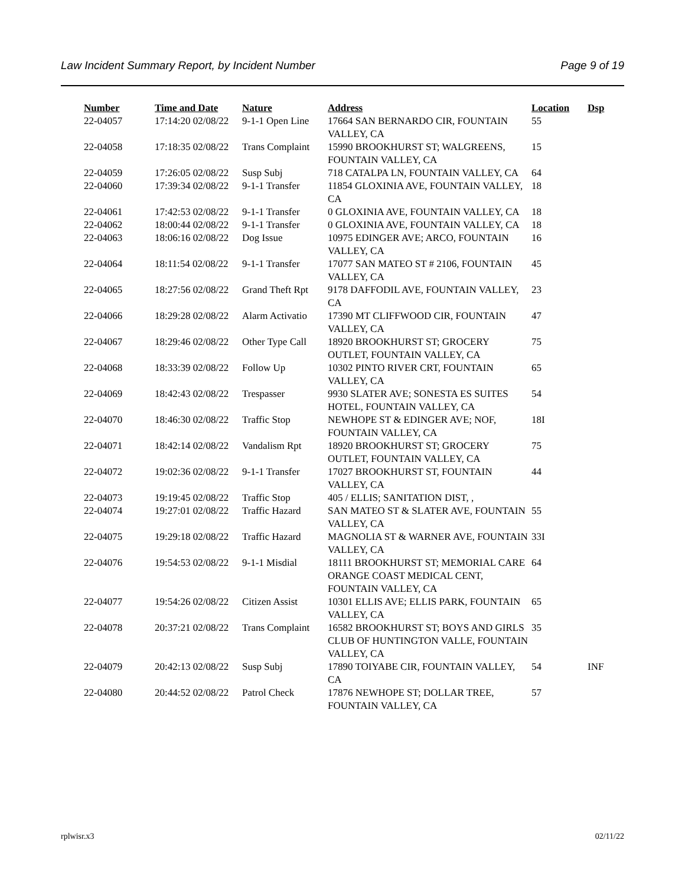Law Incident Summary Report, by Incident Number Page 9 of 19
| Number | Time and Date | Nature | Address | Location | Dsp |
| --- | --- | --- | --- | --- | --- |
| 22-04057 | 17:14:20 02/08/22 | 9-1-1 Open Line | 17664 SAN BERNARDO CIR, FOUNTAIN VALLEY, CA | 55 | |
| 22-04058 | 17:18:35 02/08/22 | Trans Complaint | 15990 BROOKHURST ST; WALGREENS, FOUNTAIN VALLEY, CA | 15 | |
| 22-04059 | 17:26:05 02/08/22 | Susp Subj | 718 CATALPA LN, FOUNTAIN VALLEY, CA | 64 | |
| 22-04060 | 17:39:34 02/08/22 | 9-1-1 Transfer | 11854 GLOXINIA AVE, FOUNTAIN VALLEY, CA | 18 | |
| 22-04061 | 17:42:53 02/08/22 | 9-1-1 Transfer | 0 GLOXINIA AVE, FOUNTAIN VALLEY, CA | 18 | |
| 22-04062 | 18:00:44 02/08/22 | 9-1-1 Transfer | 0 GLOXINIA AVE, FOUNTAIN VALLEY, CA | 18 | |
| 22-04063 | 18:06:16 02/08/22 | Dog Issue | 10975 EDINGER AVE; ARCO, FOUNTAIN VALLEY, CA | 16 | |
| 22-04064 | 18:11:54 02/08/22 | 9-1-1 Transfer | 17077 SAN MATEO ST # 2106, FOUNTAIN VALLEY, CA | 45 | |
| 22-04065 | 18:27:56 02/08/22 | Grand Theft Rpt | 9178 DAFFODIL AVE, FOUNTAIN VALLEY, CA | 23 | |
| 22-04066 | 18:29:28 02/08/22 | Alarm Activatio | 17390 MT CLIFFWOOD CIR, FOUNTAIN VALLEY, CA | 47 | |
| 22-04067 | 18:29:46 02/08/22 | Other Type Call | 18920 BROOKHURST ST; GROCERY OUTLET, FOUNTAIN VALLEY, CA | 75 | |
| 22-04068 | 18:33:39 02/08/22 | Follow Up | 10302 PINTO RIVER CRT, FOUNTAIN VALLEY, CA | 65 | |
| 22-04069 | 18:42:43 02/08/22 | Trespasser | 9930 SLATER AVE; SONESTA ES SUITES HOTEL, FOUNTAIN VALLEY, CA | 54 | |
| 22-04070 | 18:46:30 02/08/22 | Traffic Stop | NEWHOPE ST & EDINGER AVE; NOF, FOUNTAIN VALLEY, CA | 18I | |
| 22-04071 | 18:42:14 02/08/22 | Vandalism Rpt | 18920 BROOKHURST ST; GROCERY OUTLET, FOUNTAIN VALLEY, CA | 75 | |
| 22-04072 | 19:02:36 02/08/22 | 9-1-1 Transfer | 17027 BROOKHURST ST, FOUNTAIN VALLEY, CA | 44 | |
| 22-04073 | 19:19:45 02/08/22 | Traffic Stop | 405 / ELLIS; SANITATION DIST, , | | |
| 22-04074 | 19:27:01 02/08/22 | Traffic Hazard | SAN MATEO ST & SLATER AVE, FOUNTAIN VALLEY, CA | 55 | |
| 22-04075 | 19:29:18 02/08/22 | Traffic Hazard | MAGNOLIA ST & WARNER AVE, FOUNTAIN VALLEY, CA | 33I | |
| 22-04076 | 19:54:53 02/08/22 | 9-1-1 Misdial | 18111 BROOKHURST ST; MEMORIAL CARE ORANGE COAST MEDICAL CENT, FOUNTAIN VALLEY, CA | 64 | |
| 22-04077 | 19:54:26 02/08/22 | Citizen Assist | 10301 ELLIS AVE; ELLIS PARK, FOUNTAIN VALLEY, CA | 65 | |
| 22-04078 | 20:37:21 02/08/22 | Trans Complaint | 16582 BROOKHURST ST; BOYS AND GIRLS CLUB OF HUNTINGTON VALLE, FOUNTAIN VALLEY, CA | 35 | |
| 22-04079 | 20:42:13 02/08/22 | Susp Subj | 17890 TOIYABE CIR, FOUNTAIN VALLEY, CA | 54 | INF |
| 22-04080 | 20:44:52 02/08/22 | Patrol Check | 17876 NEWHOPE ST; DOLLAR TREE, FOUNTAIN VALLEY, CA | 57 | |
rplwisr.x3 02/11/22